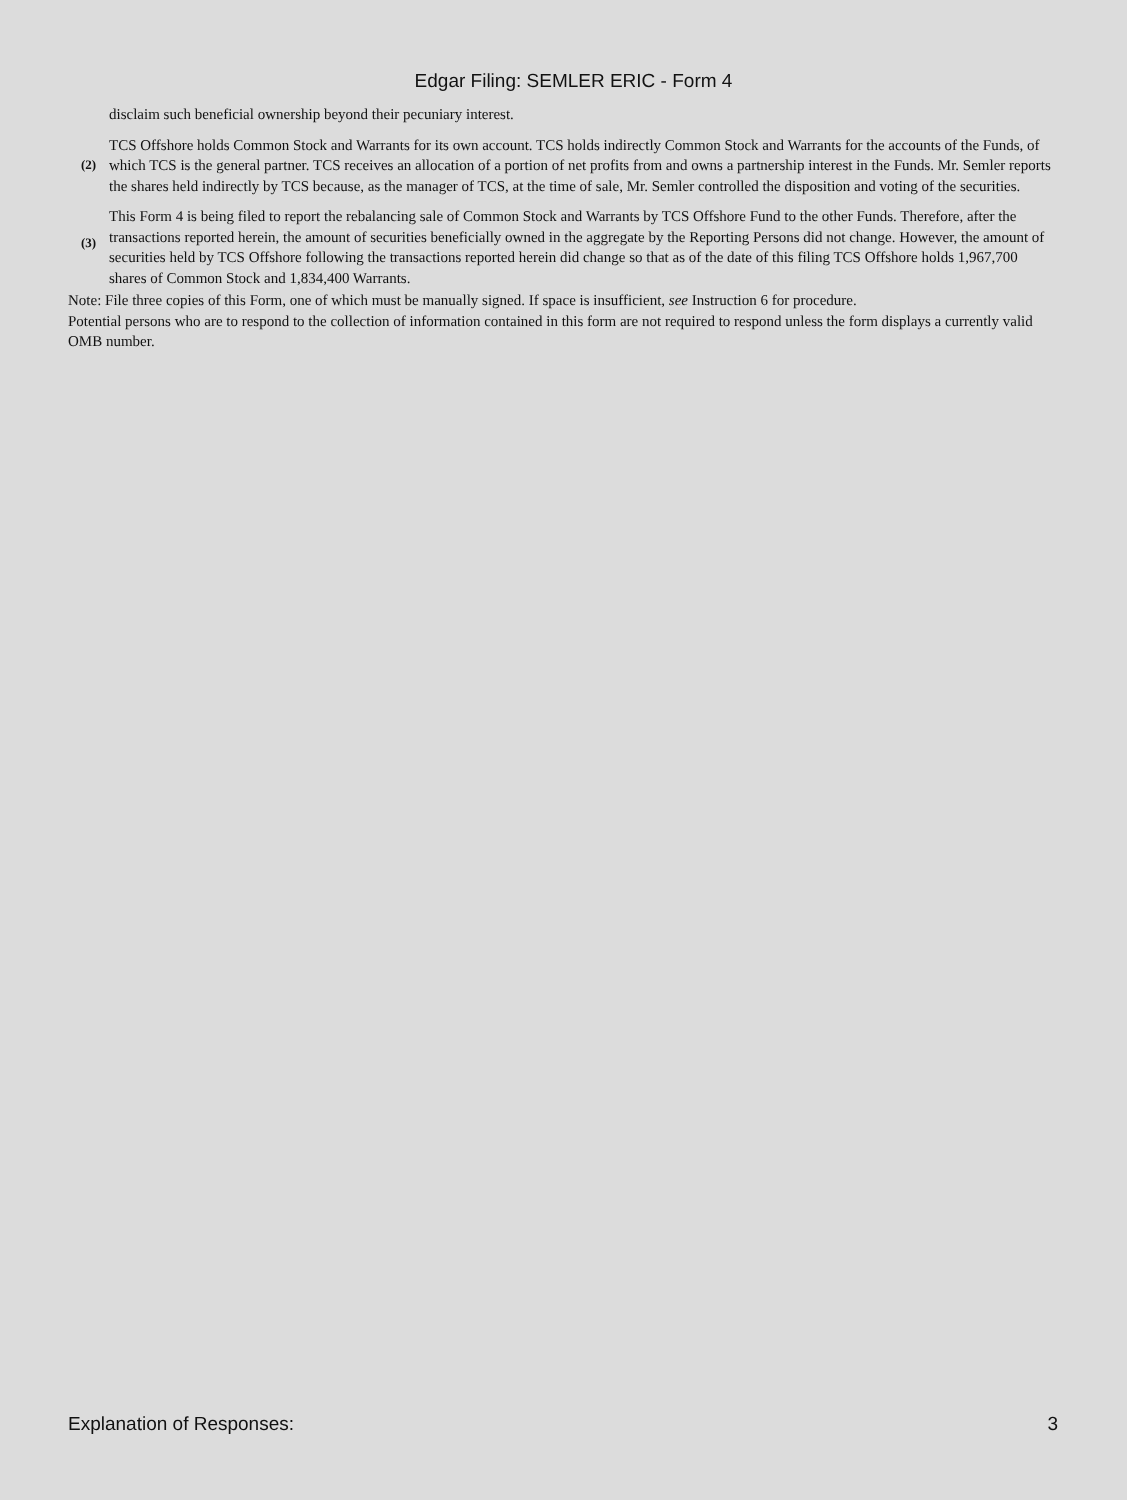Edgar Filing: SEMLER ERIC - Form 4
| | disclaim such beneficial ownership beyond their pecuniary interest. |
| (2) | TCS Offshore holds Common Stock and Warrants for its own account. TCS holds indirectly Common Stock and Warrants for the accounts of the Funds, of which TCS is the general partner. TCS receives an allocation of a portion of net profits from and owns a partnership interest in the Funds. Mr. Semler reports the shares held indirectly by TCS because, as the manager of TCS, at the time of sale, Mr. Semler controlled the disposition and voting of the securities. |
| (3) | This Form 4 is being filed to report the rebalancing sale of Common Stock and Warrants by TCS Offshore Fund to the other Funds. Therefore, after the transactions reported herein, the amount of securities beneficially owned in the aggregate by the Reporting Persons did not change. However, the amount of securities held by TCS Offshore following the transactions reported herein did change so that as of the date of this filing TCS Offshore holds 1,967,700 shares of Common Stock and 1,834,400 Warrants. |
Note: File three copies of this Form, one of which must be manually signed. If space is insufficient, see Instruction 6 for procedure.
Potential persons who are to respond to the collection of information contained in this form are not required to respond unless the form displays a currently valid OMB number.
Explanation of Responses: 3